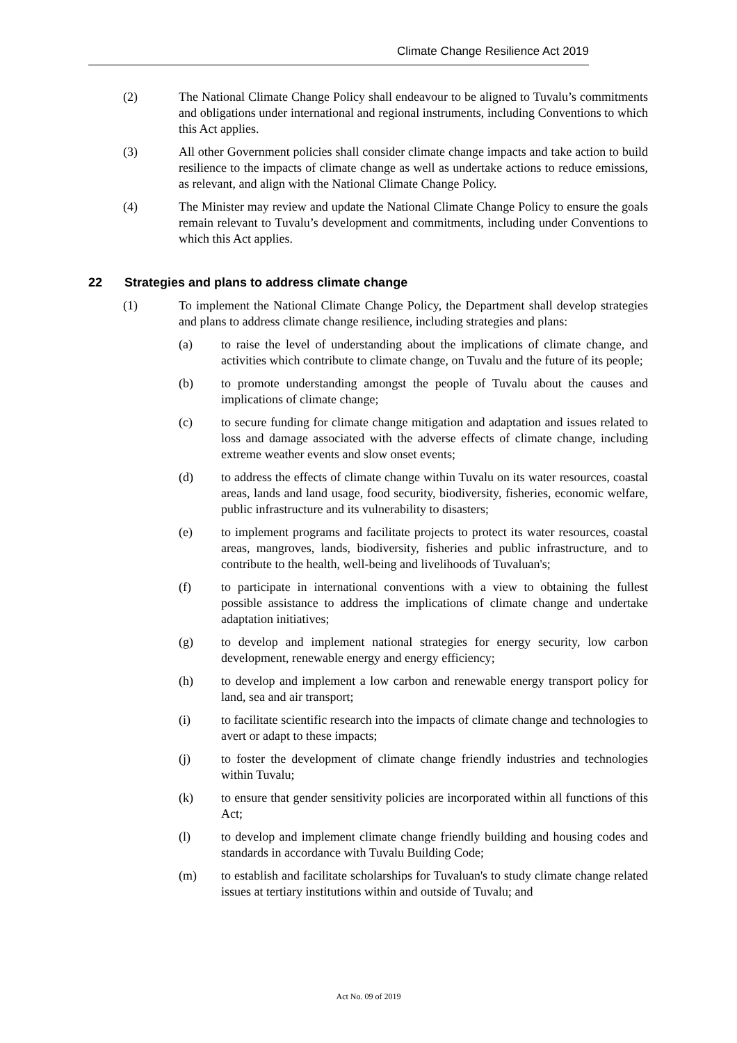Climate Change Resilience Act 2019
(2) The National Climate Change Policy shall endeavour to be aligned to Tuvalu’s commitments and obligations under international and regional instruments, including Conventions to which this Act applies.
(3) All other Government policies shall consider climate change impacts and take action to build resilience to the impacts of climate change as well as undertake actions to reduce emissions, as relevant, and align with the National Climate Change Policy.
(4) The Minister may review and update the National Climate Change Policy to ensure the goals remain relevant to Tuvalu’s development and commitments, including under Conventions to which this Act applies.
22 Strategies and plans to address climate change
(1) To implement the National Climate Change Policy, the Department shall develop strategies and plans to address climate change resilience, including strategies and plans:
(a) to raise the level of understanding about the implications of climate change, and activities which contribute to climate change, on Tuvalu and the future of its people;
(b) to promote understanding amongst the people of Tuvalu about the causes and implications of climate change;
(c) to secure funding for climate change mitigation and adaptation and issues related to loss and damage associated with the adverse effects of climate change, including extreme weather events and slow onset events;
(d) to address the effects of climate change within Tuvalu on its water resources, coastal areas, lands and land usage, food security, biodiversity, fisheries, economic welfare, public infrastructure and its vulnerability to disasters;
(e) to implement programs and facilitate projects to protect its water resources, coastal areas, mangroves, lands, biodiversity, fisheries and public infrastructure, and to contribute to the health, well-being and livelihoods of Tuvaluan's;
(f) to participate in international conventions with a view to obtaining the fullest possible assistance to address the implications of climate change and undertake adaptation initiatives;
(g) to develop and implement national strategies for energy security, low carbon development, renewable energy and energy efficiency;
(h) to develop and implement a low carbon and renewable energy transport policy for land, sea and air transport;
(i) to facilitate scientific research into the impacts of climate change and technologies to avert or adapt to these impacts;
(j) to foster the development of climate change friendly industries and technologies within Tuvalu;
(k) to ensure that gender sensitivity policies are incorporated within all functions of this Act;
(l) to develop and implement climate change friendly building and housing codes and standards in accordance with Tuvalu Building Code;
(m) to establish and facilitate scholarships for Tuvaluan's to study climate change related issues at tertiary institutions within and outside of Tuvalu; and
Act No. 09 of 2019